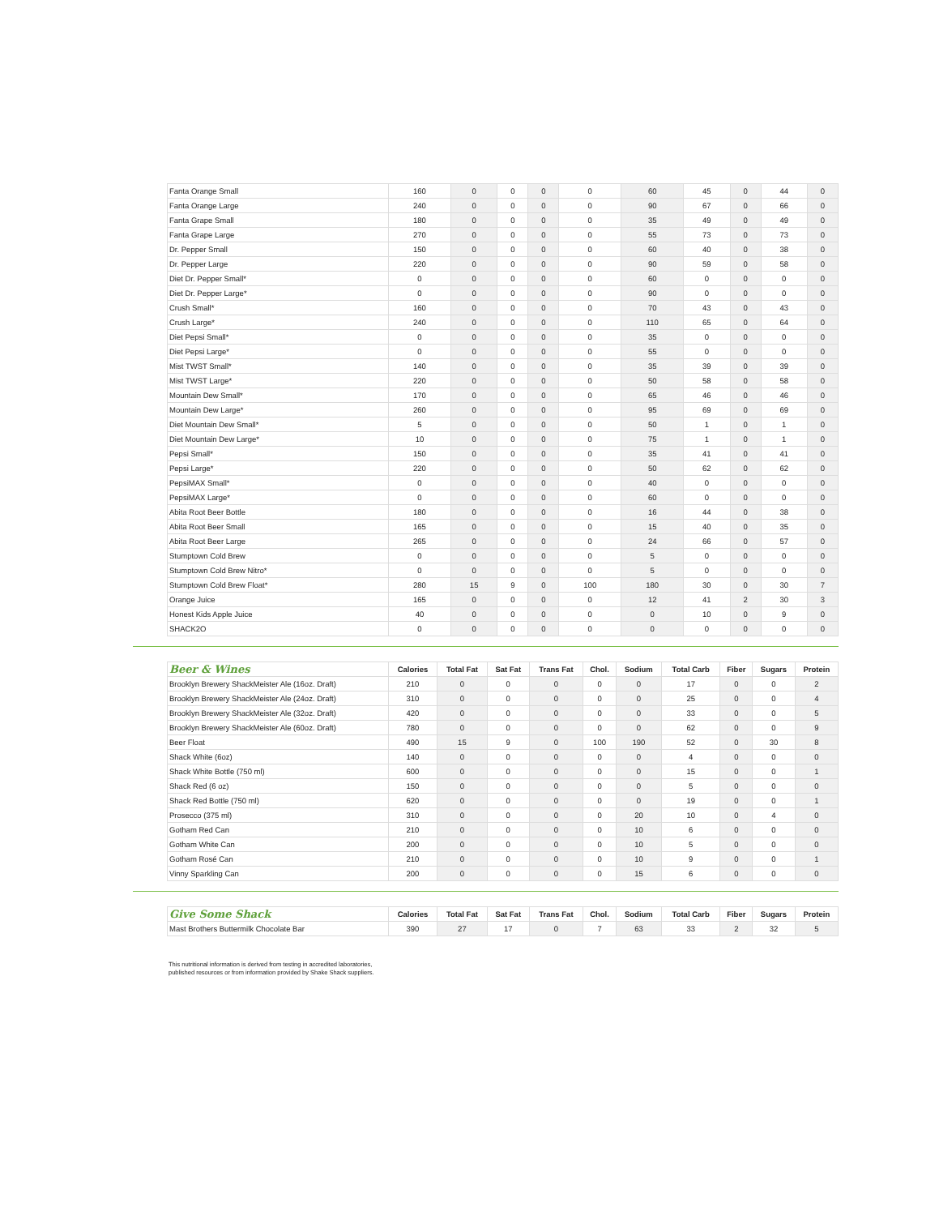| Fanta Orange Small | 160 | 0 | 0 | 0 | 0 | 60 | 45 | 0 | 44 | 0 |
| Fanta Orange Large | 240 | 0 | 0 | 0 | 0 | 90 | 67 | 0 | 66 | 0 |
| Fanta Grape Small | 180 | 0 | 0 | 0 | 0 | 35 | 49 | 0 | 49 | 0 |
| Fanta Grape Large | 270 | 0 | 0 | 0 | 0 | 55 | 73 | 0 | 73 | 0 |
| Dr. Pepper Small | 150 | 0 | 0 | 0 | 0 | 60 | 40 | 0 | 38 | 0 |
| Dr. Pepper Large | 220 | 0 | 0 | 0 | 0 | 90 | 59 | 0 | 58 | 0 |
| Diet Dr. Pepper Small* | 0 | 0 | 0 | 0 | 0 | 60 | 0 | 0 | 0 | 0 |
| Diet Dr. Pepper Large* | 0 | 0 | 0 | 0 | 0 | 90 | 0 | 0 | 0 | 0 |
| Crush Small* | 160 | 0 | 0 | 0 | 0 | 70 | 43 | 0 | 43 | 0 |
| Crush Large* | 240 | 0 | 0 | 0 | 0 | 110 | 65 | 0 | 64 | 0 |
| Diet Pepsi Small* | 0 | 0 | 0 | 0 | 0 | 35 | 0 | 0 | 0 | 0 |
| Diet Pepsi Large* | 0 | 0 | 0 | 0 | 0 | 55 | 0 | 0 | 0 | 0 |
| Mist TWST Small* | 140 | 0 | 0 | 0 | 0 | 35 | 39 | 0 | 39 | 0 |
| Mist TWST Large* | 220 | 0 | 0 | 0 | 0 | 50 | 58 | 0 | 58 | 0 |
| Mountain Dew Small* | 170 | 0 | 0 | 0 | 0 | 65 | 46 | 0 | 46 | 0 |
| Mountain Dew Large* | 260 | 0 | 0 | 0 | 0 | 95 | 69 | 0 | 69 | 0 |
| Diet Mountain Dew Small* | 5 | 0 | 0 | 0 | 0 | 50 | 1 | 0 | 1 | 0 |
| Diet Mountain Dew Large* | 10 | 0 | 0 | 0 | 0 | 75 | 1 | 0 | 1 | 0 |
| Pepsi Small* | 150 | 0 | 0 | 0 | 0 | 35 | 41 | 0 | 41 | 0 |
| Pepsi Large* | 220 | 0 | 0 | 0 | 0 | 50 | 62 | 0 | 62 | 0 |
| PepsiMAX Small* | 0 | 0 | 0 | 0 | 0 | 40 | 0 | 0 | 0 | 0 |
| PepsiMAX Large* | 0 | 0 | 0 | 0 | 0 | 60 | 0 | 0 | 0 | 0 |
| Abita Root Beer Bottle | 180 | 0 | 0 | 0 | 0 | 16 | 44 | 0 | 38 | 0 |
| Abita Root Beer Small | 165 | 0 | 0 | 0 | 0 | 15 | 40 | 0 | 35 | 0 |
| Abita Root Beer Large | 265 | 0 | 0 | 0 | 0 | 24 | 66 | 0 | 57 | 0 |
| Stumptown Cold Brew | 0 | 0 | 0 | 0 | 0 | 5 | 0 | 0 | 0 | 0 |
| Stumptown Cold Brew Nitro* | 0 | 0 | 0 | 0 | 0 | 5 | 0 | 0 | 0 | 0 |
| Stumptown Cold Brew Float* | 280 | 15 | 9 | 0 | 100 | 180 | 30 | 0 | 30 | 7 |
| Orange Juice | 165 | 0 | 0 | 0 | 0 | 12 | 41 | 2 | 30 | 3 |
| Honest Kids Apple Juice | 40 | 0 | 0 | 0 | 0 | 0 | 10 | 0 | 9 | 0 |
| SHACK2O | 0 | 0 | 0 | 0 | 0 | 0 | 0 | 0 | 0 | 0 |
| Beer & Wines | Calories | Total Fat | Sat Fat | Trans Fat | Chol. | Sodium | Total Carb | Fiber | Sugars | Protein |
| --- | --- | --- | --- | --- | --- | --- | --- | --- | --- | --- |
| Brooklyn Brewery ShackMeister Ale (16oz. Draft) | 210 | 0 | 0 | 0 | 0 | 0 | 17 | 0 | 0 | 2 |
| Brooklyn Brewery ShackMeister Ale (24oz. Draft) | 310 | 0 | 0 | 0 | 0 | 0 | 25 | 0 | 0 | 4 |
| Brooklyn Brewery ShackMeister Ale (32oz. Draft) | 420 | 0 | 0 | 0 | 0 | 0 | 33 | 0 | 0 | 5 |
| Brooklyn Brewery ShackMeister Ale (60oz. Draft) | 780 | 0 | 0 | 0 | 0 | 0 | 62 | 0 | 0 | 9 |
| Beer Float | 490 | 15 | 9 | 0 | 100 | 190 | 52 | 0 | 30 | 8 |
| Shack White (6oz) | 140 | 0 | 0 | 0 | 0 | 0 | 4 | 0 | 0 | 0 |
| Shack White Bottle (750 ml) | 600 | 0 | 0 | 0 | 0 | 0 | 15 | 0 | 0 | 1 |
| Shack Red (6 oz) | 150 | 0 | 0 | 0 | 0 | 0 | 5 | 0 | 0 | 0 |
| Shack Red Bottle (750 ml) | 620 | 0 | 0 | 0 | 0 | 0 | 19 | 0 | 0 | 1 |
| Prosecco (375 ml) | 310 | 0 | 0 | 0 | 0 | 20 | 10 | 0 | 4 | 0 |
| Gotham Red Can | 210 | 0 | 0 | 0 | 0 | 10 | 6 | 0 | 0 | 0 |
| Gotham White Can | 200 | 0 | 0 | 0 | 0 | 10 | 5 | 0 | 0 | 0 |
| Gotham Rosé Can | 210 | 0 | 0 | 0 | 0 | 10 | 9 | 0 | 0 | 1 |
| Vinny Sparkling Can | 200 | 0 | 0 | 0 | 0 | 15 | 6 | 0 | 0 | 0 |
| Give Some Shack | Calories | Total Fat | Sat Fat | Trans Fat | Chol. | Sodium | Total Carb | Fiber | Sugars | Protein |
| --- | --- | --- | --- | --- | --- | --- | --- | --- | --- | --- |
| Mast Brothers Buttermilk Chocolate Bar | 390 | 27 | 17 | 0 | 7 | 63 | 33 | 2 | 32 | 5 |
This nutritional information is derived from testing in accredited laboratories,
published resources or from information provided by Shake Shack suppliers.